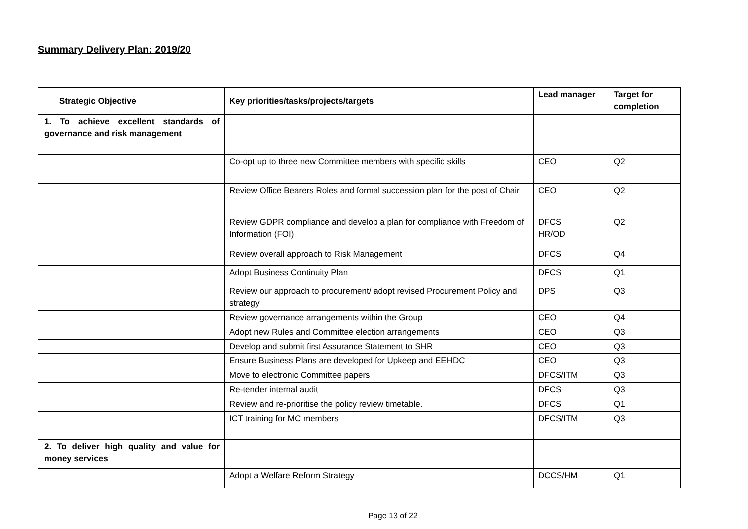Summary Delivery Plan: 2019/20
| Strategic Objective | Key priorities/tasks/projects/targets | Lead manager | Target for completion |
| --- | --- | --- | --- |
| 1. To achieve excellent standards of governance and risk management | | | |
| | Co-opt up to three new Committee members with specific skills | CEO | Q2 |
| | Review Office Bearers Roles and formal succession plan for the post of Chair | CEO | Q2 |
| | Review GDPR compliance and develop a plan for compliance with Freedom of Information (FOI) | DFCS HR/OD | Q2 |
| | Review overall approach to Risk Management | DFCS | Q4 |
| | Adopt Business Continuity Plan | DFCS | Q1 |
| | Review our approach to procurement/ adopt revised Procurement Policy and strategy | DPS | Q3 |
| | Review governance arrangements within the Group | CEO | Q4 |
| | Adopt new Rules and Committee election arrangements | CEO | Q3 |
| | Develop and submit first Assurance Statement to SHR | CEO | Q3 |
| | Ensure Business Plans are developed for Upkeep and EEHDC | CEO | Q3 |
| | Move to electronic Committee papers | DFCS/ITM | Q3 |
| | Re-tender internal audit | DFCS | Q3 |
| | Review and re-prioritise the policy review timetable. | DFCS | Q1 |
| | ICT training for MC members | DFCS/ITM | Q3 |
| 2. To deliver high quality and value for money services | | | |
| | Adopt a Welfare Reform Strategy | DCCS/HM | Q1 |
Page 13 of 22